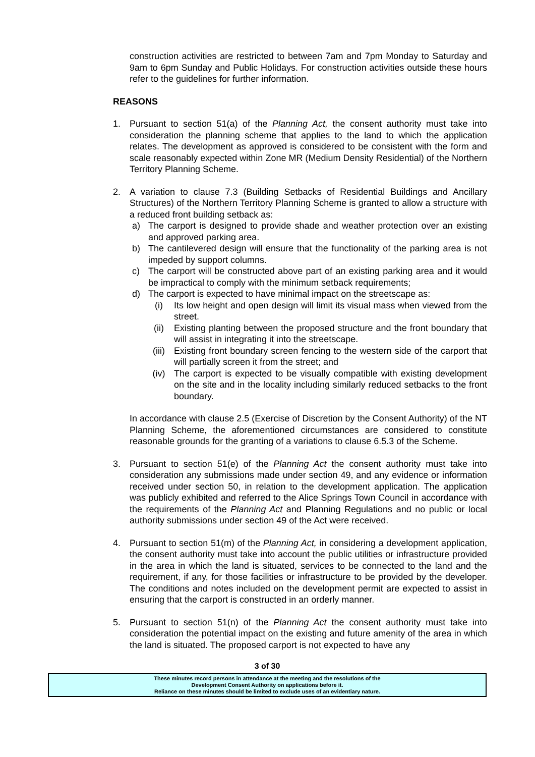construction activities are restricted to between 7am and 7pm Monday to Saturday and 9am to 6pm Sunday and Public Holidays. For construction activities outside these hours refer to the guidelines for further information.
REASONS
1. Pursuant to section 51(a) of the Planning Act, the consent authority must take into consideration the planning scheme that applies to the land to which the application relates. The development as approved is considered to be consistent with the form and scale reasonably expected within Zone MR (Medium Density Residential) of the Northern Territory Planning Scheme.
2. A variation to clause 7.3 (Building Setbacks of Residential Buildings and Ancillary Structures) of the Northern Territory Planning Scheme is granted to allow a structure with a reduced front building setback as:
a) The carport is designed to provide shade and weather protection over an existing and approved parking area.
b) The cantilevered design will ensure that the functionality of the parking area is not impeded by support columns.
c) The carport will be constructed above part of an existing parking area and it would be impractical to comply with the minimum setback requirements;
d) The carport is expected to have minimal impact on the streetscape as:
(i) Its low height and open design will limit its visual mass when viewed from the street.
(ii) Existing planting between the proposed structure and the front boundary that will assist in integrating it into the streetscape.
(iii) Existing front boundary screen fencing to the western side of the carport that will partially screen it from the street; and
(iv) The carport is expected to be visually compatible with existing development on the site and in the locality including similarly reduced setbacks to the front boundary.
In accordance with clause 2.5 (Exercise of Discretion by the Consent Authority) of the NT Planning Scheme, the aforementioned circumstances are considered to constitute reasonable grounds for the granting of a variations to clause 6.5.3 of the Scheme.
3. Pursuant to section 51(e) of the Planning Act the consent authority must take into consideration any submissions made under section 49, and any evidence or information received under section 50, in relation to the development application. The application was publicly exhibited and referred to the Alice Springs Town Council in accordance with the requirements of the Planning Act and Planning Regulations and no public or local authority submissions under section 49 of the Act were received.
4. Pursuant to section 51(m) of the Planning Act, in considering a development application, the consent authority must take into account the public utilities or infrastructure provided in the area in which the land is situated, services to be connected to the land and the requirement, if any, for those facilities or infrastructure to be provided by the developer. The conditions and notes included on the development permit are expected to assist in ensuring that the carport is constructed in an orderly manner.
5. Pursuant to section 51(n) of the Planning Act the consent authority must take into consideration the potential impact on the existing and future amenity of the area in which the land is situated. The proposed carport is not expected to have any
3 of 30
These minutes record persons in attendance at the meeting and the resolutions of the
Development Consent Authority on applications before it.
Reliance on these minutes should be limited to exclude uses of an evidentiary nature.